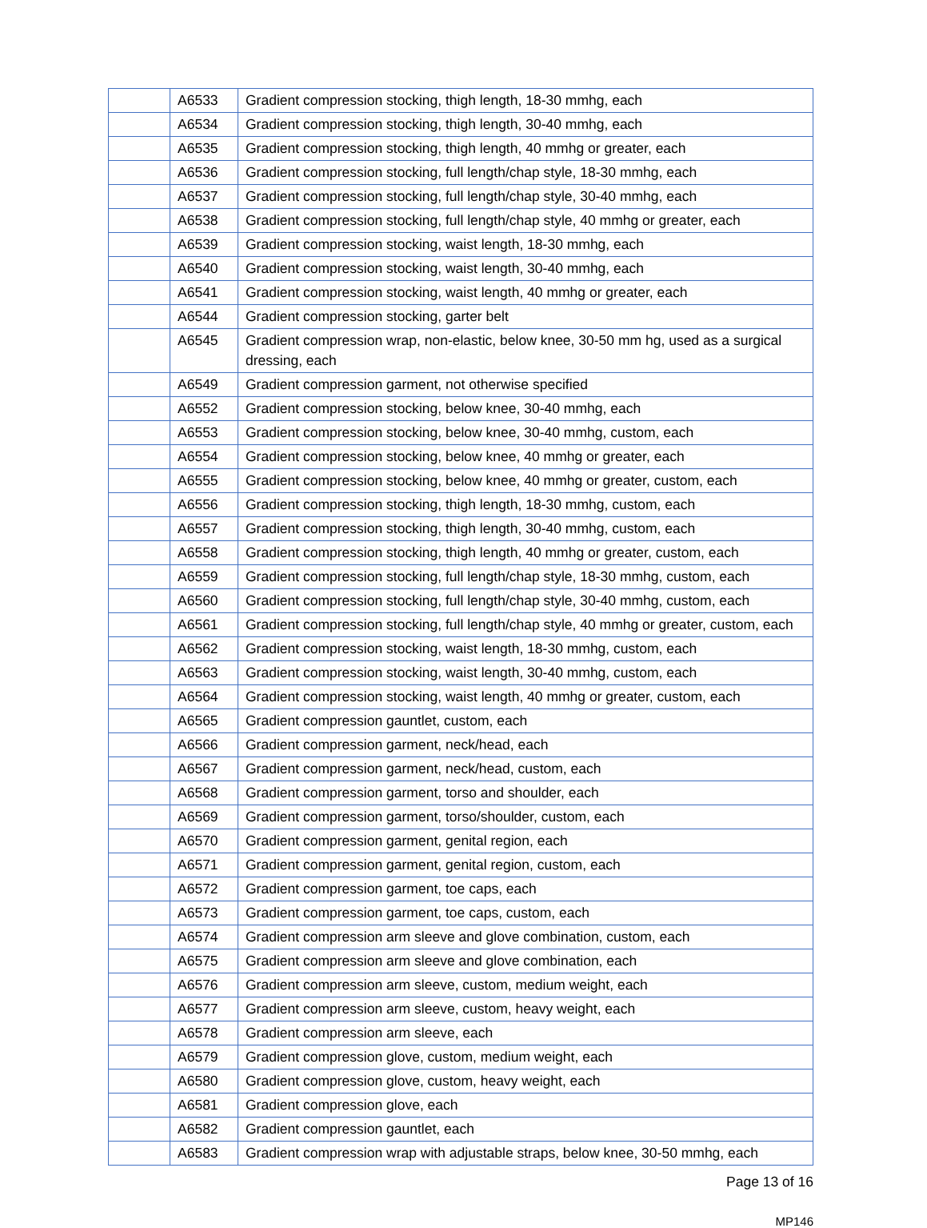| | A6533 | Gradient compression stocking, thigh length, 18-30 mmhg, each |
| | A6534 | Gradient compression stocking, thigh length, 30-40 mmhg, each |
| | A6535 | Gradient compression stocking, thigh length, 40 mmhg or greater, each |
| | A6536 | Gradient compression stocking, full length/chap style, 18-30 mmhg, each |
| | A6537 | Gradient compression stocking, full length/chap style, 30-40 mmhg, each |
| | A6538 | Gradient compression stocking, full length/chap style, 40 mmhg or greater, each |
| | A6539 | Gradient compression stocking, waist length, 18-30 mmhg, each |
| | A6540 | Gradient compression stocking, waist length, 30-40 mmhg, each |
| | A6541 | Gradient compression stocking, waist length, 40 mmhg or greater, each |
| | A6544 | Gradient compression stocking, garter belt |
| | A6545 | Gradient compression wrap, non-elastic, below knee, 30-50 mm hg, used as a surgical dressing, each |
| | A6549 | Gradient compression garment, not otherwise specified |
| | A6552 | Gradient compression stocking, below knee, 30-40 mmhg, each |
| | A6553 | Gradient compression stocking, below knee, 30-40 mmhg, custom, each |
| | A6554 | Gradient compression stocking, below knee, 40 mmhg or greater, each |
| | A6555 | Gradient compression stocking, below knee, 40 mmhg or greater, custom, each |
| | A6556 | Gradient compression stocking, thigh length, 18-30 mmhg, custom, each |
| | A6557 | Gradient compression stocking, thigh length, 30-40 mmhg, custom, each |
| | A6558 | Gradient compression stocking, thigh length, 40 mmhg or greater, custom, each |
| | A6559 | Gradient compression stocking, full length/chap style, 18-30 mmhg, custom, each |
| | A6560 | Gradient compression stocking, full length/chap style, 30-40 mmhg, custom, each |
| | A6561 | Gradient compression stocking, full length/chap style, 40 mmhg or greater, custom, each |
| | A6562 | Gradient compression stocking, waist length, 18-30 mmhg, custom, each |
| | A6563 | Gradient compression stocking, waist length, 30-40 mmhg, custom, each |
| | A6564 | Gradient compression stocking, waist length, 40 mmhg or greater, custom, each |
| | A6565 | Gradient compression gauntlet, custom, each |
| | A6566 | Gradient compression garment, neck/head, each |
| | A6567 | Gradient compression garment, neck/head, custom, each |
| | A6568 | Gradient compression garment, torso and shoulder, each |
| | A6569 | Gradient compression garment, torso/shoulder, custom, each |
| | A6570 | Gradient compression garment, genital region, each |
| | A6571 | Gradient compression garment, genital region, custom, each |
| | A6572 | Gradient compression garment, toe caps, each |
| | A6573 | Gradient compression garment, toe caps, custom, each |
| | A6574 | Gradient compression arm sleeve and glove combination, custom, each |
| | A6575 | Gradient compression arm sleeve and glove combination, each |
| | A6576 | Gradient compression arm sleeve, custom, medium weight, each |
| | A6577 | Gradient compression arm sleeve, custom, heavy weight, each |
| | A6578 | Gradient compression arm sleeve, each |
| | A6579 | Gradient compression glove, custom, medium weight, each |
| | A6580 | Gradient compression glove, custom, heavy weight, each |
| | A6581 | Gradient compression glove, each |
| | A6582 | Gradient compression gauntlet, each |
| | A6583 | Gradient compression wrap with adjustable straps, below knee, 30-50 mmhg, each |
Page 13 of 16
MP146